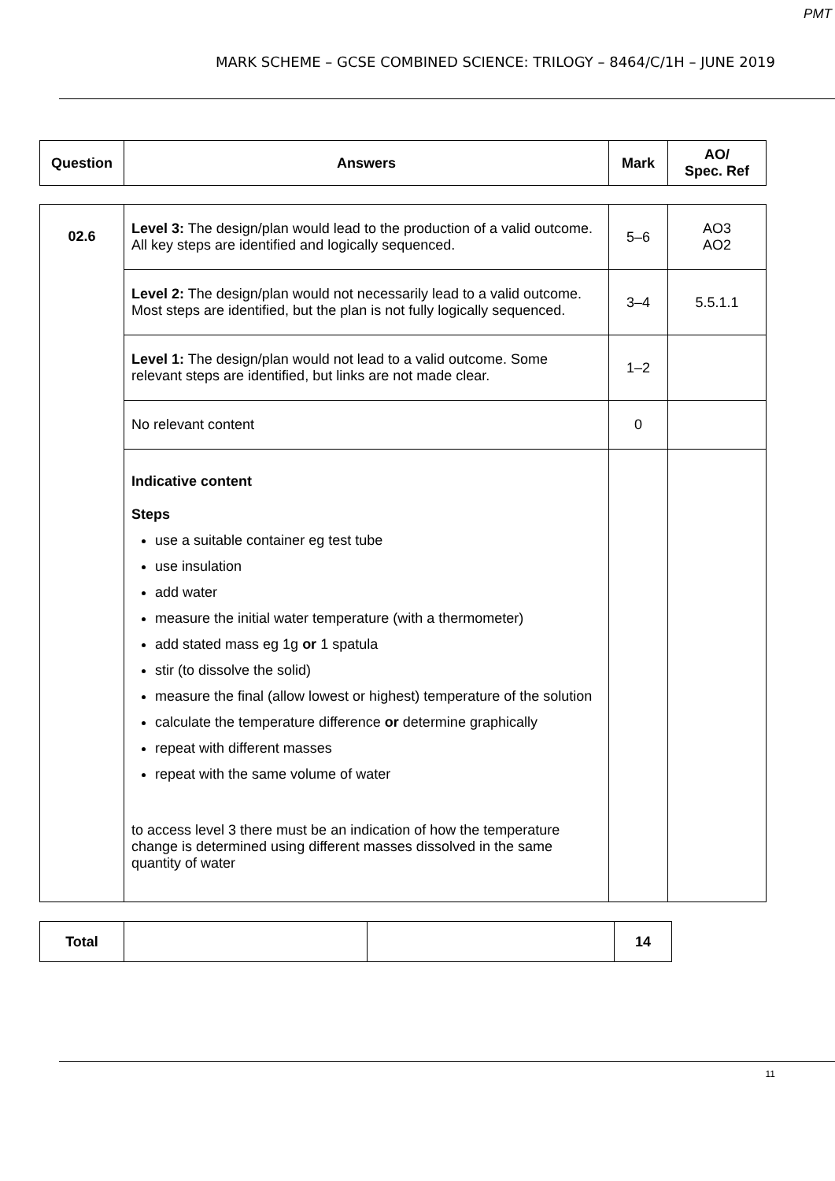PMT
MARK SCHEME – GCSE COMBINED SCIENCE: TRILOGY – 8464/C/1H – JUNE 2019
| Question | Answers | Mark | AO/ Spec. Ref |
| --- | --- | --- | --- |
| 02.6 | Level 3: The design/plan would lead to the production of a valid outcome. All key steps are identified and logically sequenced. | 5–6 | AO3 AO2 |
| | Level 2: The design/plan would not necessarily lead to a valid outcome. Most steps are identified, but the plan is not fully logically sequenced. | 3–4 | 5.5.1.1 |
| | Level 1: The design/plan would not lead to a valid outcome. Some relevant steps are identified, but links are not made clear. | 1–2 | |
| | No relevant content | 0 | |
| | Indicative content Steps use a suitable container eg test tube use insulation add water measure the initial water temperature (with a thermometer) add stated mass eg 1g or 1 spatula stir (to dissolve the solid) measure the final (allow lowest or highest) temperature of the solution calculate the temperature difference or determine graphically repeat with different masses repeat with the same volume of water to access level 3 there must be an indication of how the temperature change is determined using different masses dissolved in the same quantity of water | | |
| Total | | | 14 |
11